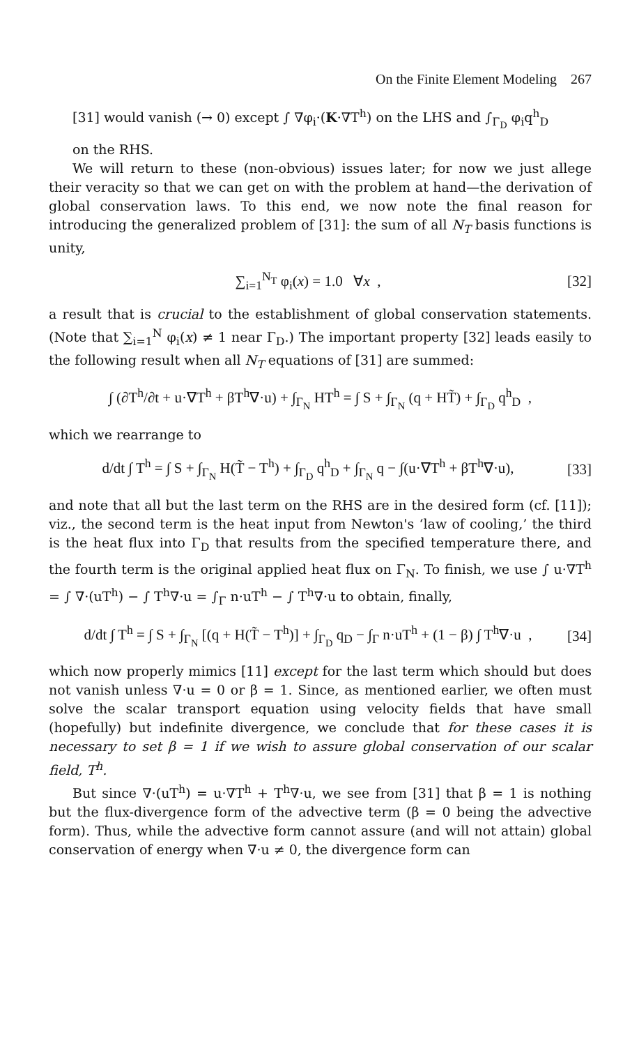On the Finite Element Modeling 267
[31] would vanish (→ 0) except ∫ ∇φ<sub>i</sub>·(K·∇T<sup>h</sup>) on the LHS and ∫<sub>Γ<sub>D</sub></sub> φ<sub>i</sub>q<sup>h</sup><sub>D</sub>
on the RHS.
We will return to these (non-obvious) issues later; for now we just allege their veracity so that we can get on with the problem at hand—the derivation of global conservation laws. To this end, we now note the final reason for introducing the generalized problem of [31]: the sum of all N<sub>T</sub> basis functions is unity,
∑<sub>i=1</sub><sup>N<sub>T</sub></sup> φ<sub>i</sub>(x) = 1.0 ∀x , [32]
a result that is crucial to the establishment of global conservation statements. (Note that ∑<sub>i=1</sub><sup>N</sup> φ<sub>i</sub>(x) ≠ 1 near Γ<sub>D</sub>.) The important property [32] leads easily to the following result when all N<sub>T</sub> equations of [31] are summed:
∫ (∂T<sup>h</sup>/∂t + u·∇T<sup>h</sup> + βT<sup>h</sup>∇·u) + ∫<sub>Γ<sub>N</sub></sub> HT<sup>h</sup> = ∫ S + ∫<sub>Γ<sub>N</sub></sub> (q + HT̃) + ∫<sub>Γ<sub>D</sub></sub> q<sup>h</sup><sub>D</sub> ,
which we rearrange to
d/dt ∫ T<sup>h</sup> = ∫ S + ∫<sub>Γ<sub>N</sub></sub> H(T̃ − T<sup>h</sup>) + ∫<sub>Γ<sub>D</sub></sub> q<sup>h</sup><sub>D</sub> + ∫<sub>Γ<sub>N</sub></sub> q − ∫(u·∇T<sup>h</sup> + βT<sup>h</sup>∇·u), [33]
and note that all but the last term on the RHS are in the desired form (cf. [11]); viz., the second term is the heat input from Newton's ‘law of cooling,’ the third is the heat flux into Γ<sub>D</sub> that results from the specified temperature there, and the fourth term is the original applied heat flux on Γ<sub>N</sub>. To finish, we use ∫ u·∇T<sup>h</sup> = ∫ ∇·(uT<sup>h</sup>) − ∫ T<sup>h</sup>∇·u = ∫<sub>Γ</sub> n·uT<sup>h</sup> − ∫ T<sup>h</sup>∇·u to obtain, finally,
d/dt ∫ T<sup>h</sup> = ∫ S + ∫<sub>Γ<sub>N</sub></sub> [(q + H(T̃ − T<sup>h</sup>)] + ∫<sub>Γ<sub>D</sub></sub> q<sub>D</sub> − ∫<sub>Γ</sub> n·uT<sup>h</sup> + (1 − β) ∫ T<sup>h</sup>∇·u , [34]
which now properly mimics [11] except for the last term which should but does not vanish unless ∇·u = 0 or β = 1. Since, as mentioned earlier, we often must solve the scalar transport equation using velocity fields that have small (hopefully) but indefinite divergence, we conclude that for these cases it is necessary to set β = 1 if we wish to assure global conservation of our scalar field, T<sup>h</sup>.
But since ∇·(uT<sup>h</sup>) = u·∇T<sup>h</sup> + T<sup>h</sup>∇·u, we see from [31] that β = 1 is nothing but the flux-divergence form of the advective term (β = 0 being the advective form). Thus, while the advective form cannot assure (and will not attain) global conservation of energy when ∇·u ≠ 0, the divergence form can